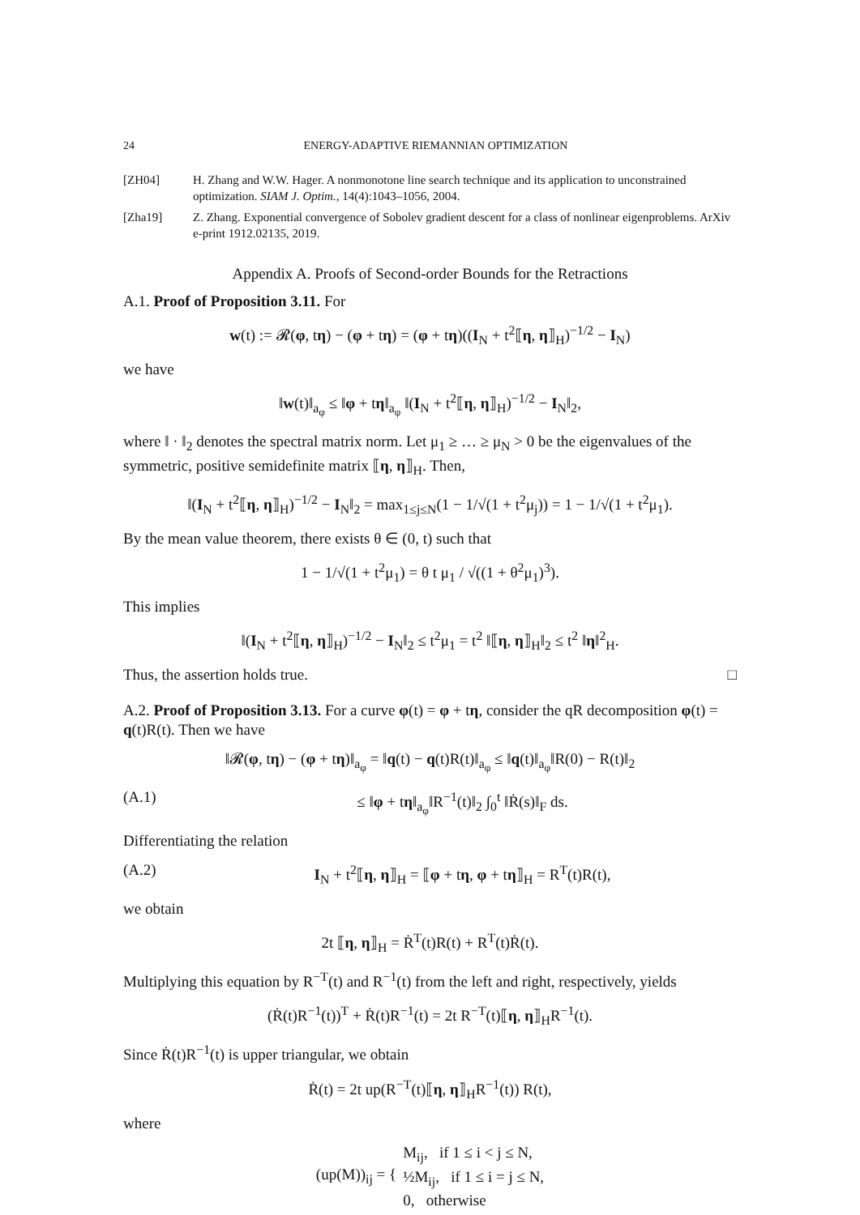24 ENERGY-ADAPTIVE RIEMANNIAN OPTIMIZATION
[ZH04] H. Zhang and W.W. Hager. A nonmonotone line search technique and its application to unconstrained optimization. SIAM J. Optim., 14(4):1043–1056, 2004.
[Zha19] Z. Zhang. Exponential convergence of Sobolev gradient descent for a class of nonlinear eigenproblems. ArXiv e-print 1912.02135, 2019.
Appendix A. Proofs of Second-order Bounds for the Retractions
A.1. Proof of Proposition 3.11. For
w(t) := 𝓡(φ, tη) − (φ + tη) = (φ + tη)((I<sub>N</sub> + t<sup>2</sup>⟦η, η⟧<sub>H</sub>)<sup>−1/2</sup> − I<sub>N</sub>)
we have
‖w(t)‖<sub>a<sub>φ</sub></sub> ≤ ‖φ + tη‖<sub>a<sub>φ</sub></sub> ‖(I<sub>N</sub> + t<sup>2</sup>⟦η, η⟧<sub>H</sub>)<sup>−1/2</sup> − I<sub>N</sub>‖<sub>2</sub>,
where ‖ · ‖<sub>2</sub> denotes the spectral matrix norm. Let μ<sub>1</sub> ≥ … ≥ μ<sub>N</sub> > 0 be the eigenvalues of the symmetric, positive semidefinite matrix ⟦η, η⟧<sub>H</sub>. Then,
‖(I<sub>N</sub> + t<sup>2</sup>⟦η, η⟧<sub>H</sub>)<sup>−1/2</sup> − I<sub>N</sub>‖<sub>2</sub> = max<sub>1≤j≤N</sub>(1 − 1/√(1 + t<sup>2</sup>μ<sub>j</sub>)) = 1 − 1/√(1 + t<sup>2</sup>μ<sub>1</sub>).
By the mean value theorem, there exists θ ∈ (0, t) such that
1 − 1/√(1 + t<sup>2</sup>μ<sub>1</sub>) = θ t μ<sub>1</sub> / √((1 + θ<sup>2</sup>μ<sub>1</sub>)<sup>3</sup>).
This implies
‖(I<sub>N</sub> + t<sup>2</sup>⟦η, η⟧<sub>H</sub>)<sup>−1/2</sup> − I<sub>N</sub>‖<sub>2</sub> ≤ t<sup>2</sup>μ<sub>1</sub> = t<sup>2</sup> ‖⟦η, η⟧<sub>H</sub>‖<sub>2</sub> ≤ t<sup>2</sup> ‖η‖<sup>2</sup><sub>H</sub>.
Thus, the assertion holds true. □
A.2. Proof of Proposition 3.13. For a curve φ(t) = φ + tη, consider the qR decomposition φ(t) = q(t)R(t). Then we have
‖𝓡(φ, tη) − (φ + tη)‖<sub>a<sub>φ</sub></sub> = ‖q(t) − q(t)R(t)‖<sub>a<sub>φ</sub></sub> ≤ ‖q(t)‖<sub>a<sub>φ</sub></sub>‖R(0) − R(t)‖<sub>2</sub>
(A.1) ≤ ‖φ + tη‖<sub>a<sub>φ</sub></sub>‖R<sup>−1</sup>(t)‖<sub>2</sub> ∫<sub>0</sub><sup>t</sup> ‖Ṙ(s)‖<sub>F</sub> ds.
Differentiating the relation
(A.2) I<sub>N</sub> + t<sup>2</sup>⟦η, η⟧<sub>H</sub> = ⟦φ + tη, φ + tη⟧<sub>H</sub> = R<sup>T</sup>(t)R(t),
we obtain
2t ⟦η, η⟧<sub>H</sub> = Ṙ<sup>T</sup>(t)R(t) + R<sup>T</sup>(t)Ṙ(t).
Multiplying this equation by R<sup>−T</sup>(t) and R<sup>−1</sup>(t) from the left and right, respectively, yields
(Ṙ(t)R<sup>−1</sup>(t))<sup>T</sup> + Ṙ(t)R<sup>−1</sup>(t) = 2t R<sup>−T</sup>(t)⟦η, η⟧<sub>H</sub>R<sup>−1</sup>(t).
Since Ṙ(t)R<sup>−1</sup>(t) is upper triangular, we obtain
Ṙ(t) = 2t up(R<sup>−T</sup>(t)⟦η, η⟧<sub>H</sub>R<sup>−1</sup>(t)) R(t),
where
(up(M))<sub>ij</sub> = { M<sub>ij</sub>, if 1 ≤ i < j ≤ N,
½M<sub>ij</sub>, if 1 ≤ i = j ≤ N,
0, otherwise